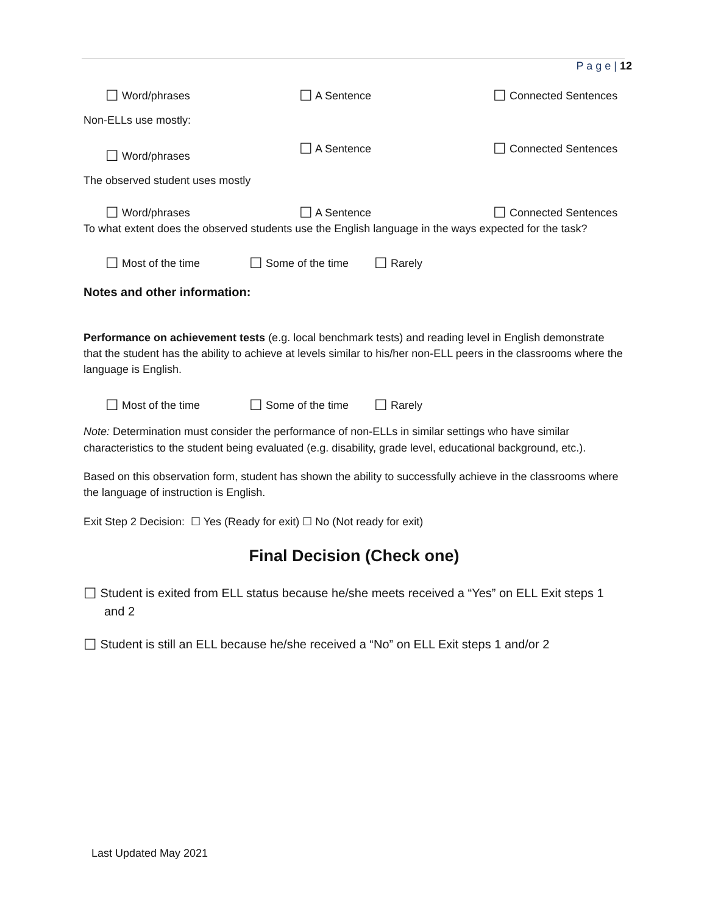P a g e | 12
☐ Word/phrases ☐ A Sentence ☐ Connected Sentences
Non-ELLs use mostly:
☐ Word/phrases ☐ A Sentence ☐ Connected Sentences
The observed student uses mostly
☐ Word/phrases ☐ A Sentence ☐ Connected Sentences
To what extent does the observed students use the English language in the ways expected for the task?
☐ Most of the time ☐ Some of the time ☐ Rarely
Notes and other information:
Performance on achievement tests (e.g. local benchmark tests) and reading level in English demonstrate that the student has the ability to achieve at levels similar to his/her non-ELL peers in the classrooms where the language is English.
☐ Most of the time ☐ Some of the time ☐ Rarely
Note: Determination must consider the performance of non-ELLs in similar settings who have similar characteristics to the student being evaluated (e.g. disability, grade level, educational background, etc.).
Based on this observation form, student has shown the ability to successfully achieve in the classrooms where the language of instruction is English.
Exit Step 2 Decision: ☐ Yes (Ready for exit) ☐ No (Not ready for exit)
Final Decision (Check one)
☐ Student is exited from ELL status because he/she meets received a “Yes” on ELL Exit steps 1 and 2
☐ Student is still an ELL because he/she received a “No” on ELL Exit steps 1 and/or 2
Last Updated May 2021